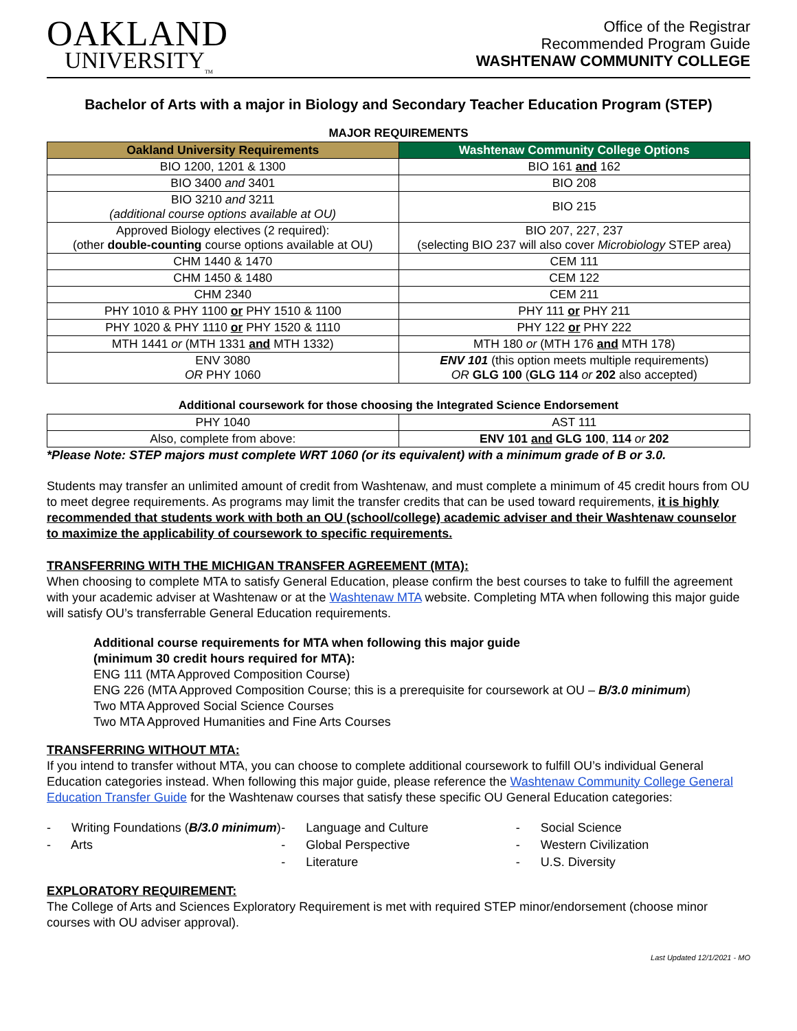OAKLAND
UNIVERSITY<sub>TM</sub>
Office of the Registrar
Recommended Program Guide
WASHTENAW COMMUNITY COLLEGE
Bachelor of Arts with a major in Biology and Secondary Teacher Education Program (STEP)
MAJOR REQUIREMENTS
| Oakland University Requirements | Washtenaw Community College Options |
| --- | --- |
| BIO 1200, 1201 & 1300 | BIO 161 and 162 |
| BIO 3400 and 3401 | BIO 208 |
| BIO 3210 and 3211 (additional course options available at OU) | BIO 215 |
| Approved Biology electives (2 required): (other double-counting course options available at OU) | BIO 207, 227, 237 (selecting BIO 237 will also cover Microbiology STEP area) |
| CHM 1440 & 1470 | CEM 111 |
| CHM 1450 & 1480 | CEM 122 |
| CHM 2340 | CEM 211 |
| PHY 1010 & PHY 1100 or PHY 1510 & 1100 | PHY 111 or PHY 211 |
| PHY 1020 & PHY 1110 or PHY 1520 & 1110 | PHY 122 or PHY 222 |
| MTH 1441 or (MTH 1331 and MTH 1332) | MTH 180 or (MTH 176 and MTH 178) |
| ENV 3080 OR PHY 1060 | ENV 101 (this option meets multiple requirements) OR GLG 100 ( GLG 114 or 202 also accepted) |
Additional coursework for those choosing the Integrated Science Endorsement
| PHY 1040 | AST 111 |
| Also, complete from above: | ENV 101 and GLG 100 , 114 or 202 |
*Please Note: STEP majors must complete WRT 1060 (or its equivalent) with a minimum grade of B or 3.0.
Students may transfer an unlimited amount of credit from Washtenaw, and must complete a minimum of 45 credit hours from OU to meet degree requirements. As programs may limit the transfer credits that can be used toward requirements, it is highly recommended that students work with both an OU (school/college) academic adviser and their Washtenaw counselor to maximize the applicability of coursework to specific requirements.
TRANSFERRING WITH THE MICHIGAN TRANSFER AGREEMENT (MTA):
When choosing to complete MTA to satisfy General Education, please confirm the best courses to take to fulfill the agreement with your academic adviser at Washtenaw or at the Washtenaw MTA website. Completing MTA when following this major guide will satisfy OU’s transferrable General Education requirements.
Additional course requirements for MTA when following this major guide
(minimum 30 credit hours required for MTA):
ENG 111 (MTA Approved Composition Course)
ENG 226 (MTA Approved Composition Course; this is a prerequisite for coursework at OU – B/3.0 minimum)
Two MTA Approved Social Science Courses
Two MTA Approved Humanities and Fine Arts Courses
TRANSFERRING WITHOUT MTA:
If you intend to transfer without MTA, you can choose to complete additional coursework to fulfill OU’s individual General Education categories instead. When following this major guide, please reference the Washtenaw Community College General Education Transfer Guide for the Washtenaw courses that satisfy these specific OU General Education categories:
- Writing Foundations (B/3.0 minimum)
- Arts
- Language and Culture
- Global Perspective
- Literature
- Social Science
- Western Civilization
- U.S. Diversity
EXPLORATORY REQUIREMENT:
The College of Arts and Sciences Exploratory Requirement is met with required STEP minor/endorsement (choose minor courses with OU adviser approval).
Last Updated 12/1/2021 - MO